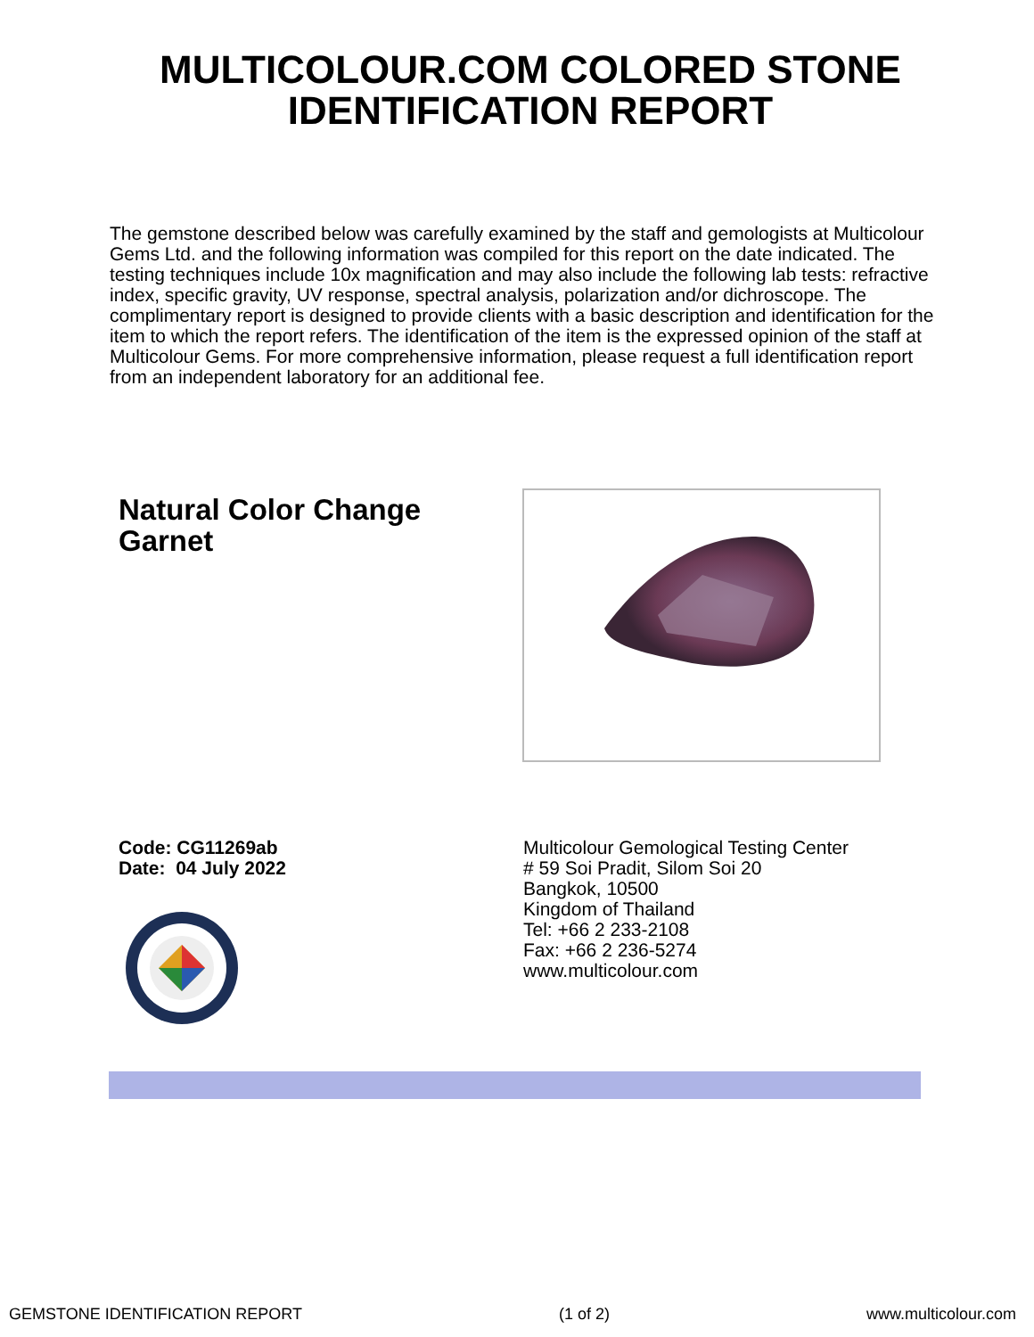MULTICOLOUR.COM COLORED STONE
IDENTIFICATION REPORT
The gemstone described below was carefully examined by the staff and gemologists at Multicolour Gems Ltd. and the following information was compiled for this report on the date indicated. The testing techniques include 10x magnification and may also include the following lab tests: refractive index, specific gravity, UV response, spectral analysis, polarization and/or dichroscope. The complimentary report is designed to provide clients with a basic description and identification for the item to which the report refers. The identification of the item is the expressed opinion of the staff at Multicolour Gems. For more comprehensive information, please request a full identification report from an independent laboratory for an additional fee.
Natural Color Change Garnet
Code: CG11269ab
Date: 04 July 2022
Multicolour Gemological Testing Center
# 59 Soi Pradit, Silom Soi 20
Bangkok, 10500
Kingdom of Thailand
Tel: +66 2 233-2108
Fax: +66 2 236-5274
www.multicolour.com
GEMSTONE IDENTIFICATION REPORT (1 of 2) www.multicolour.com